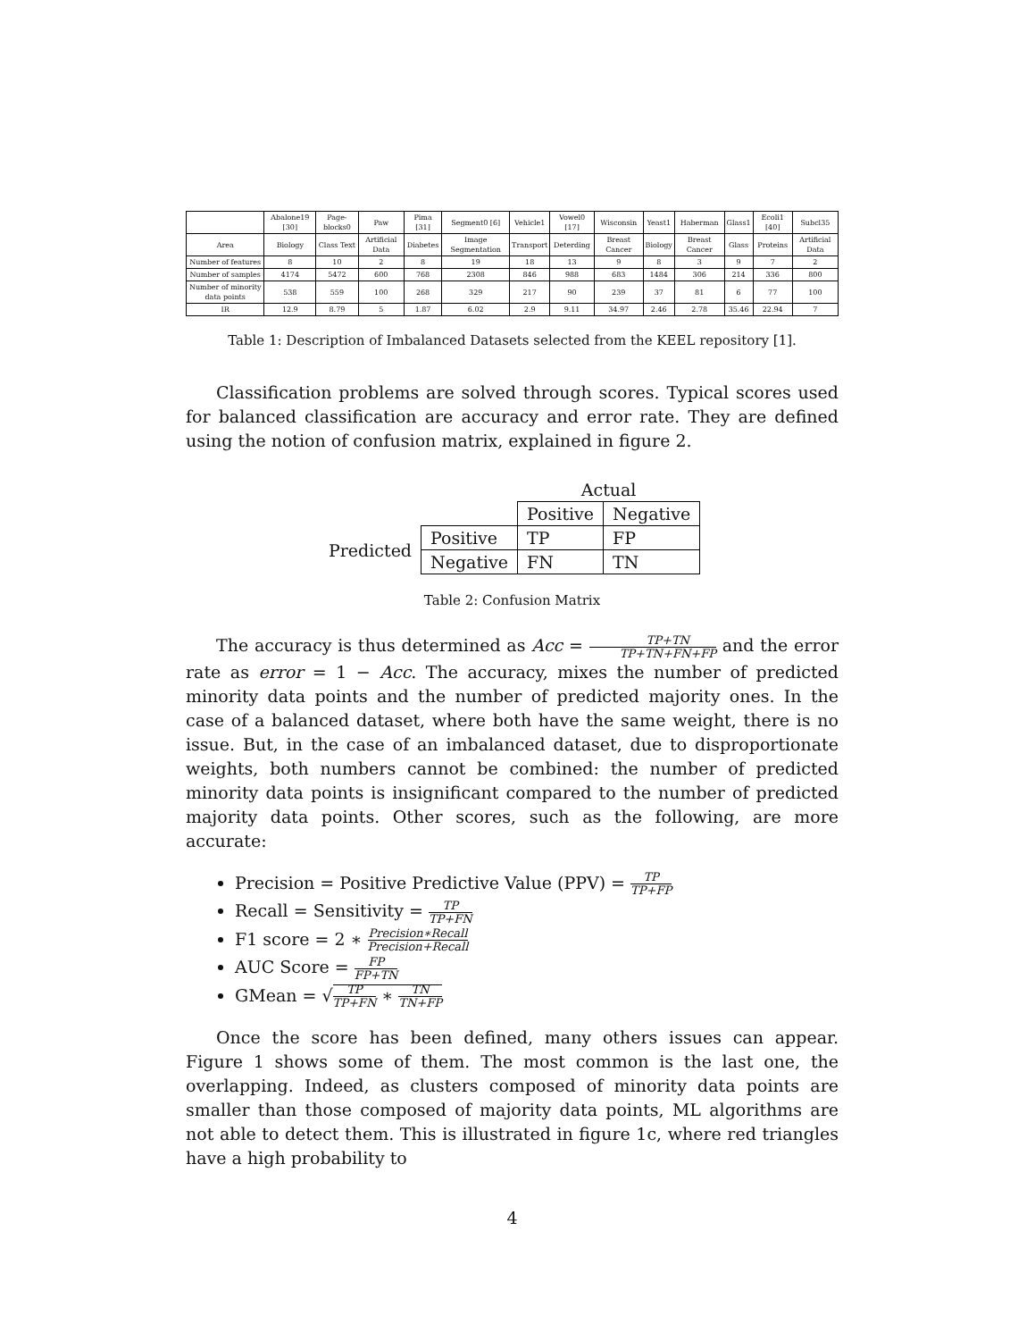| | Abalone19 [30] | Page-blocks0 | Paw | Pima [31] | Segment0 [6] | Vehicle1 | Vowel0 [17] | Wisconsin | Yeast1 | Haberman | Glass1 | Ecoli1 [40] | Subcl35 |
| --- | --- | --- | --- | --- | --- | --- | --- | --- | --- | --- | --- | --- | --- |
| Area | Biology | Class Text | Artificial Data | Diabetes | Image Segmentation | Transport | Deterding | Breast Cancer | Biology | Breast Cancer | Glass | Proteins | Artificial Data |
| Number of features | 8 | 10 | 2 | 8 | 19 | 18 | 13 | 9 | 8 | 3 | 9 | 7 | 2 |
| Number of samples | 4174 | 5472 | 600 | 768 | 2308 | 846 | 988 | 683 | 1484 | 306 | 214 | 336 | 800 |
| Number of minority data points | 538 | 559 | 100 | 268 | 329 | 217 | 90 | 239 | 37 | 81 | 6 | 77 | 100 |
| IR | 12.9 | 8.79 | 5 | 1.87 | 6.02 | 2.9 | 9.11 | 34.97 | 2.46 | 2.78 | 35.46 | 22.94 | 7 |
Table 1: Description of Imbalanced Datasets selected from the KEEL repository [1].
Classification problems are solved through scores. Typical scores used for balanced classification are accuracy and error rate. They are defined using the notion of confusion matrix, explained in figure 2.
| | | Actual | |
| | | Positive | Negative |
| Predicted | Positive | TP | FP |
| | Negative | FN | TN |
Table 2: Confusion Matrix
The accuracy is thus determined as Acc = TP+TN TP+TN+FN+FP and the error rate as error = 1 − Acc. The accuracy, mixes the number of predicted minority data points and the number of predicted majority ones. In the case of a balanced dataset, where both have the same weight, there is no issue. But, in the case of an imbalanced dataset, due to disproportionate weights, both numbers cannot be combined: the number of predicted minority data points is insignificant compared to the number of predicted majority data points. Other scores, such as the following, are more accurate:
Precision = Positive Predictive Value (PPV) = TP TP+FP
Recall = Sensitivity = TP TP+FN
F1 score = 2 ∗ Precision∗Recall Precision+Recall
AUC Score = FP FP+TN
GMean = √TP TP+FN ∗ TN TN+FP
Once the score has been defined, many others issues can appear. Figure 1 shows some of them. The most common is the last one, the overlapping. Indeed, as clusters composed of minority data points are smaller than those composed of majority data points, ML algorithms are not able to detect them. This is illustrated in figure 1c, where red triangles have a high probability to
4